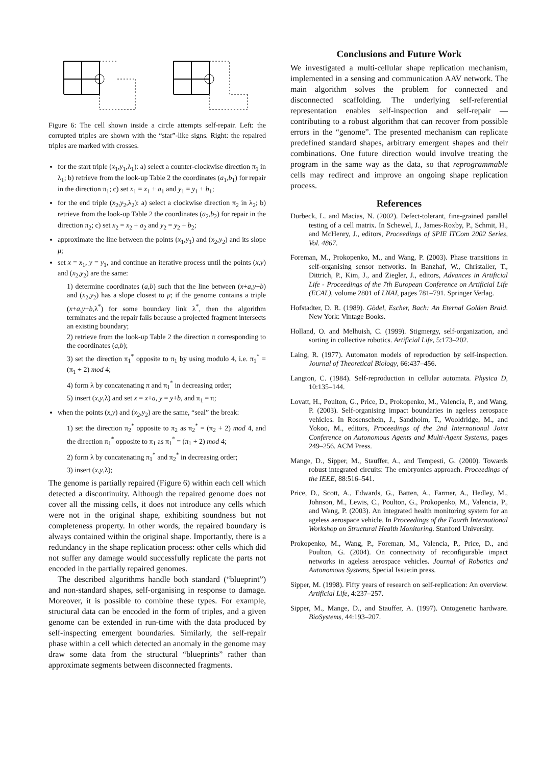Figure 6: The cell shown inside a circle attempts self-repair. Left: the corrupted triples are shown with the “star”-like signs. Right: the repaired triples are marked with crosses.
for the start triple (x<sub>1</sub>,y<sub>1</sub>,λ<sub>1</sub>): a) select a counter-clockwise direction π<sub>1</sub> in λ<sub>1</sub>; b) retrieve from the look-up Table 2 the coordinates (a<sub>1</sub>,b<sub>1</sub>) for repair in the direction π<sub>1</sub>; c) set x<sub>1</sub> = x<sub>1</sub> + a<sub>1</sub> and y<sub>1</sub> = y<sub>1</sub> + b<sub>1</sub>;
for the end triple (x<sub>2</sub>,y<sub>2</sub>,λ<sub>2</sub>): a) select a clockwise direction π<sub>2</sub> in λ<sub>2</sub>; b) retrieve from the look-up Table 2 the coordinates (a<sub>2</sub>,b<sub>2</sub>) for repair in the direction π<sub>2</sub>; c) set x<sub>2</sub> = x<sub>2</sub> + a<sub>2</sub> and y<sub>2</sub> = y<sub>2</sub> + b<sub>2</sub>;
approximate the line between the points (x<sub>1</sub>,y<sub>1</sub>) and (x<sub>2</sub>,y<sub>2</sub>) and its slope μ;
set x = x<sub>1</sub>, y = y<sub>1</sub>, and continue an iterative process until the points (x,y) and (x<sub>2</sub>,y<sub>2</sub>) are the same:
1) determine coordinates (a,b) such that the line between (x+a,y+b) and (x<sub>2</sub>,y<sub>2</sub>) has a slope closest to μ; if the genome contains a triple (x+a,y+b,λ<sup>*</sup>) for some boundary link λ<sup>*</sup>, then the algorithm terminates and the repair fails because a projected fragment intersects an existing boundary;
2) retrieve from the look-up Table 2 the direction π corresponding to the coordinates (a,b);
3) set the direction π<sub>1</sub><sup>*</sup> opposite to π<sub>1</sub> by using modulo 4, i.e. π<sub>1</sub><sup>*</sup> = (π<sub>1</sub> + 2) mod 4;
4) form λ by concatenating π and π<sub>1</sub><sup>*</sup> in decreasing order;
5) insert (x,y,λ) and set x = x+a, y = y+b, and π<sub>1</sub> = π;
when the points (x,y) and (x<sub>2</sub>,y<sub>2</sub>) are the same, “seal” the break:
1) set the direction π<sub>2</sub><sup>*</sup> opposite to π<sub>2</sub> as π<sub>2</sub><sup>*</sup> = (π<sub>2</sub> + 2) mod 4, and the direction π<sub>1</sub><sup>*</sup> opposite to π<sub>1</sub> as π<sub>1</sub><sup>*</sup> = (π<sub>1</sub> + 2) mod 4;
2) form λ by concatenating π<sub>1</sub><sup>*</sup> and π<sub>2</sub><sup>*</sup> in decreasing order;
3) insert (x,y,λ);
The genome is partially repaired (Figure 6) within each cell which detected a discontinuity. Although the repaired genome does not cover all the missing cells, it does not introduce any cells which were not in the original shape, exhibiting soundness but not completeness property. In other words, the repaired boundary is always contained within the original shape. Importantly, there is a redundancy in the shape replication process: other cells which did not suffer any damage would successfully replicate the parts not encoded in the partially repaired genomes.
The described algorithms handle both standard (“blueprint”) and non-standard shapes, self-organising in response to damage. Moreover, it is possible to combine these types. For example, structural data can be encoded in the form of triples, and a given genome can be extended in run-time with the data produced by self-inspecting emergent boundaries. Similarly, the self-repair phase within a cell which detected an anomaly in the genome may draw some data from the structural “blueprints” rather than approximate segments between disconnected fragments.
Conclusions and Future Work
We investigated a multi-cellular shape replication mechanism, implemented in a sensing and communication AAV network. The main algorithm solves the problem for connected and disconnected scaffolding. The underlying self-referential representation enables self-inspection and self-repair — contributing to a robust algorithm that can recover from possible errors in the “genome”. The presented mechanism can replicate predefined standard shapes, arbitrary emergent shapes and their combinations. One future direction would involve treating the program in the same way as the data, so that reprogrammable cells may redirect and improve an ongoing shape replication process.
References
Durbeck, L. and Macias, N. (2002). Defect-tolerant, fine-grained parallel testing of a cell matrix. In Schewel, J., James-Roxby, P., Schmit, H., and McHenry, J., editors, Proceedings of SPIE ITCom 2002 Series, Vol. 4867.
Foreman, M., Prokopenko, M., and Wang, P. (2003). Phase transitions in self-organising sensor networks. In Banzhaf, W., Christaller, T., Dittrich, P., Kim, J., and Ziegler, J., editors, Advances in Artificial Life - Proceedings of the 7th European Conference on Artificial Life (ECAL), volume 2801 of LNAI, pages 781–791. Springer Verlag.
Hofstadter, D. R. (1989). Gödel, Escher, Bach: An Eternal Golden Braid. New York: Vintage Books.
Holland, O. and Melhuish, C. (1999). Stigmergy, self-organization, and sorting in collective robotics. Artificial Life, 5:173–202.
Laing, R. (1977). Automaton models of reproduction by self-inspection. Journal of Theoretical Biology, 66:437–456.
Langton, C. (1984). Self-reproduction in cellular automata. Physica D, 10:135–144.
Lovatt, H., Poulton, G., Price, D., Prokopenko, M., Valencia, P., and Wang, P. (2003). Self-organising impact boundaries in ageless aerospace vehicles. In Rosenschein, J., Sandholm, T., Wooldridge, M., and Yokoo, M., editors, Proceedings of the 2nd International Joint Conference on Autonomous Agents and Multi-Agent Systems, pages 249–256. ACM Press.
Mange, D., Sipper, M., Stauffer, A., and Tempesti, G. (2000). Towards robust integrated circuits: The embryonics approach. Proceedings of the IEEE, 88:516–541.
Price, D., Scott, A., Edwards, G., Batten, A., Farmer, A., Hedley, M., Johnson, M., Lewis, C., Poulton, G., Prokopenko, M., Valencia, P., and Wang, P. (2003). An integrated health monitoring system for an ageless aerospace vehicle. In Proceedings of the Fourth International Workshop on Structural Health Monitoring. Stanford University.
Prokopenko, M., Wang, P., Foreman, M., Valencia, P., Price, D., and Poulton, G. (2004). On connectivity of reconfigurable impact networks in ageless aerospace vehicles. Journal of Robotics and Autonomous Systems, Special Issue:in press.
Sipper, M. (1998). Fifty years of research on self-replication: An overview. Artificial Life, 4:237–257.
Sipper, M., Mange, D., and Stauffer, A. (1997). Ontogenetic hardware. BioSystems, 44:193–207.